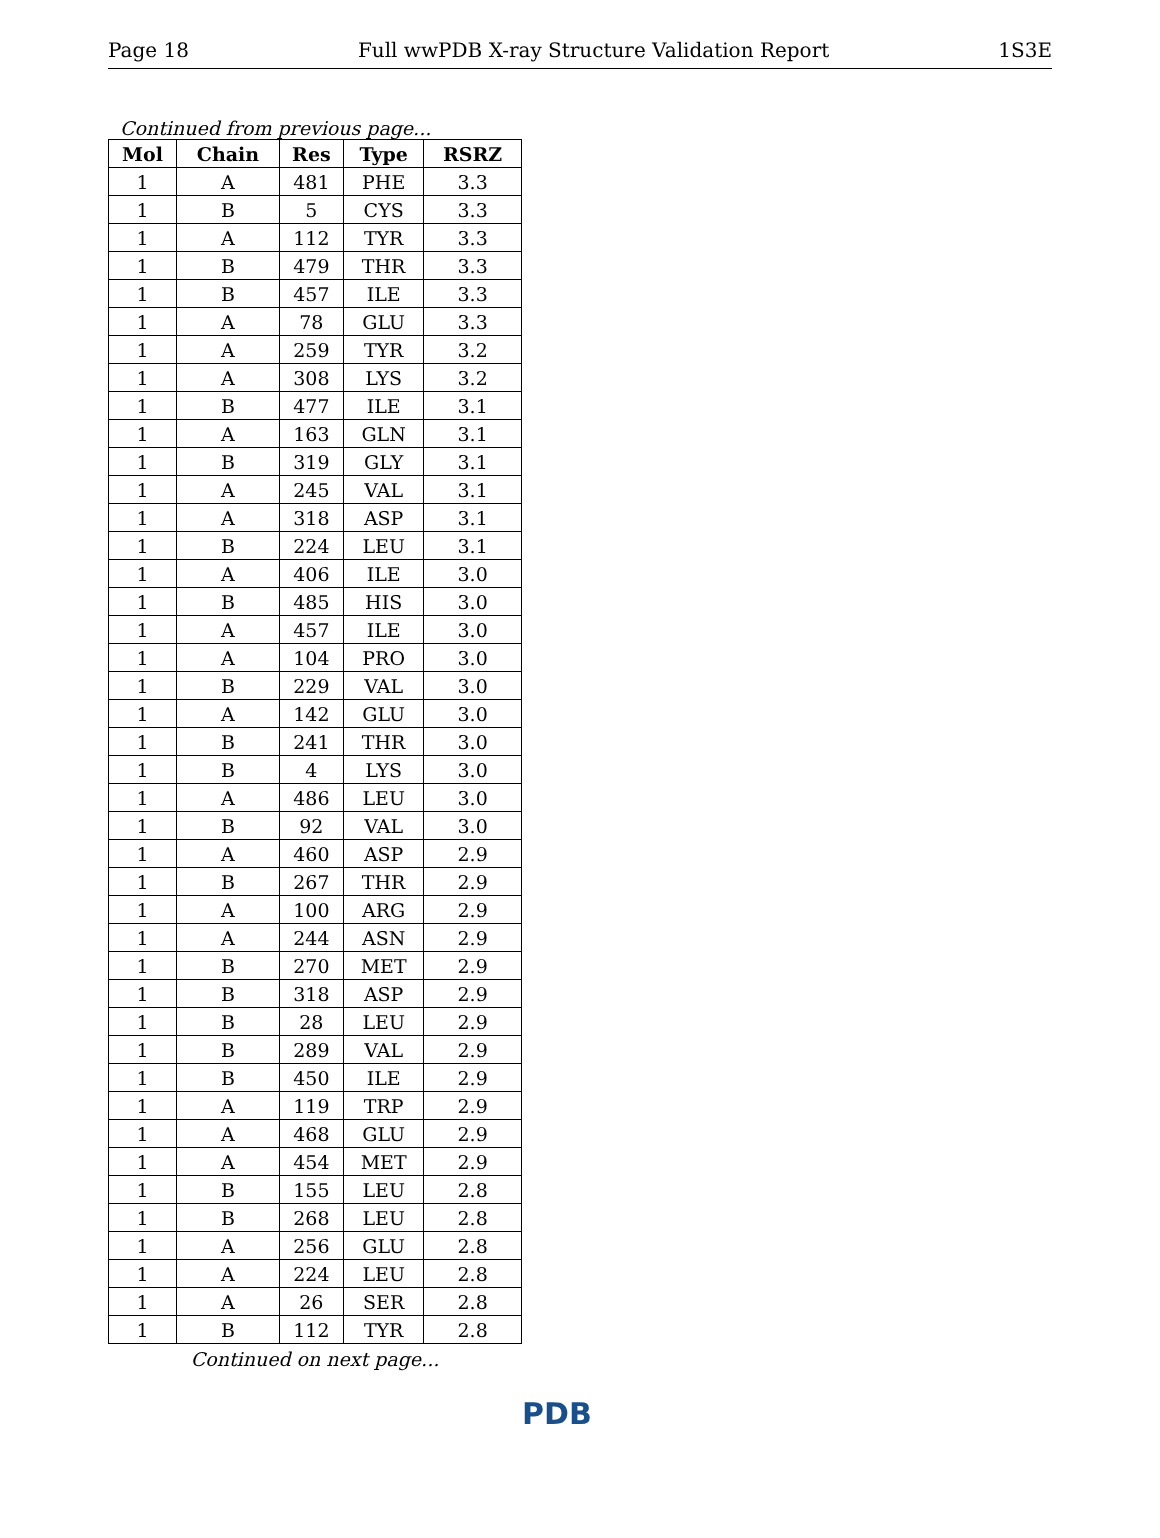Page 18 Full wwPDB X-ray Structure Validation Report 1S3E
Continued from previous page...
| Mol | Chain | Res | Type | RSRZ |
| --- | --- | --- | --- | --- |
| 1 | A | 481 | PHE | 3.3 |
| 1 | B | 5 | CYS | 3.3 |
| 1 | A | 112 | TYR | 3.3 |
| 1 | B | 479 | THR | 3.3 |
| 1 | B | 457 | ILE | 3.3 |
| 1 | A | 78 | GLU | 3.3 |
| 1 | A | 259 | TYR | 3.2 |
| 1 | A | 308 | LYS | 3.2 |
| 1 | B | 477 | ILE | 3.1 |
| 1 | A | 163 | GLN | 3.1 |
| 1 | B | 319 | GLY | 3.1 |
| 1 | A | 245 | VAL | 3.1 |
| 1 | A | 318 | ASP | 3.1 |
| 1 | B | 224 | LEU | 3.1 |
| 1 | A | 406 | ILE | 3.0 |
| 1 | B | 485 | HIS | 3.0 |
| 1 | A | 457 | ILE | 3.0 |
| 1 | A | 104 | PRO | 3.0 |
| 1 | B | 229 | VAL | 3.0 |
| 1 | A | 142 | GLU | 3.0 |
| 1 | B | 241 | THR | 3.0 |
| 1 | B | 4 | LYS | 3.0 |
| 1 | A | 486 | LEU | 3.0 |
| 1 | B | 92 | VAL | 3.0 |
| 1 | A | 460 | ASP | 2.9 |
| 1 | B | 267 | THR | 2.9 |
| 1 | A | 100 | ARG | 2.9 |
| 1 | A | 244 | ASN | 2.9 |
| 1 | B | 270 | MET | 2.9 |
| 1 | B | 318 | ASP | 2.9 |
| 1 | B | 28 | LEU | 2.9 |
| 1 | B | 289 | VAL | 2.9 |
| 1 | B | 450 | ILE | 2.9 |
| 1 | A | 119 | TRP | 2.9 |
| 1 | A | 468 | GLU | 2.9 |
| 1 | A | 454 | MET | 2.9 |
| 1 | B | 155 | LEU | 2.8 |
| 1 | B | 268 | LEU | 2.8 |
| 1 | A | 256 | GLU | 2.8 |
| 1 | A | 224 | LEU | 2.8 |
| 1 | A | 26 | SER | 2.8 |
| 1 | B | 112 | TYR | 2.8 |
Continued on next page...
PDB